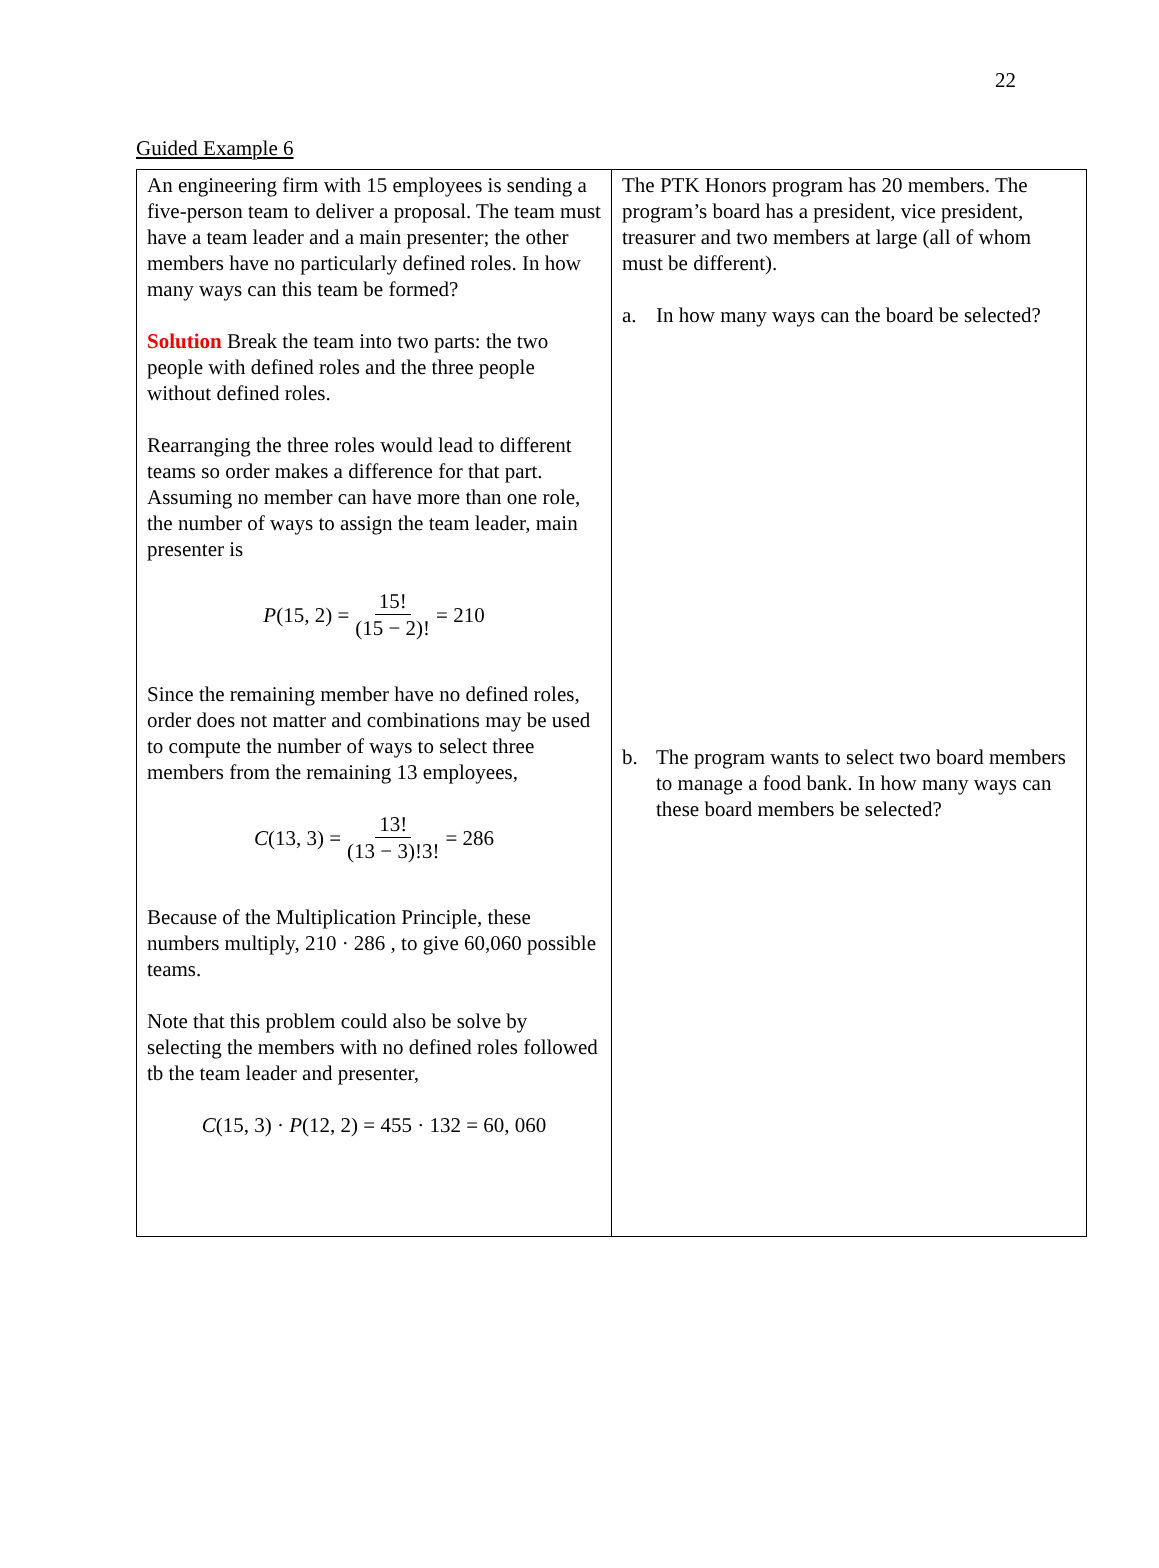22
Guided Example 6
| An engineering firm with 15 employees is sending a five-person team to deliver a proposal. The team must have a team leader and a main presenter; the other members have no particularly defined roles. In how many ways can this team be formed? Solution Break the team into two parts: the two people with defined roles and the three people without defined roles. Rearranging the three roles would lead to different teams so order makes a difference for that part. Assuming no member can have more than one role, the number of ways to assign the team leader, main presenter is P (15, 2) = 15! (15 − 2)! = 210 Since the remaining member have no defined roles, order does not matter and combinations may be used to compute the number of ways to select three members from the remaining 13 employees, C (13, 3) = 13! (13 − 3)!3! = 286 Because of the Multiplication Principle, these numbers multiply, 210 · 286 , to give 60,060 possible teams. Note that this problem could also be solve by selecting the members with no defined roles followed tb the team leader and presenter, C (15, 3) · P (12, 2) = 455 · 132 = 60, 060 | The PTK Honors program has 20 members. The program’s board has a president, vice president, treasurer and two members at large (all of whom must be different). a. In how many ways can the board be selected? b. The program wants to select two board members to manage a food bank. In how many ways can these board members be selected? |